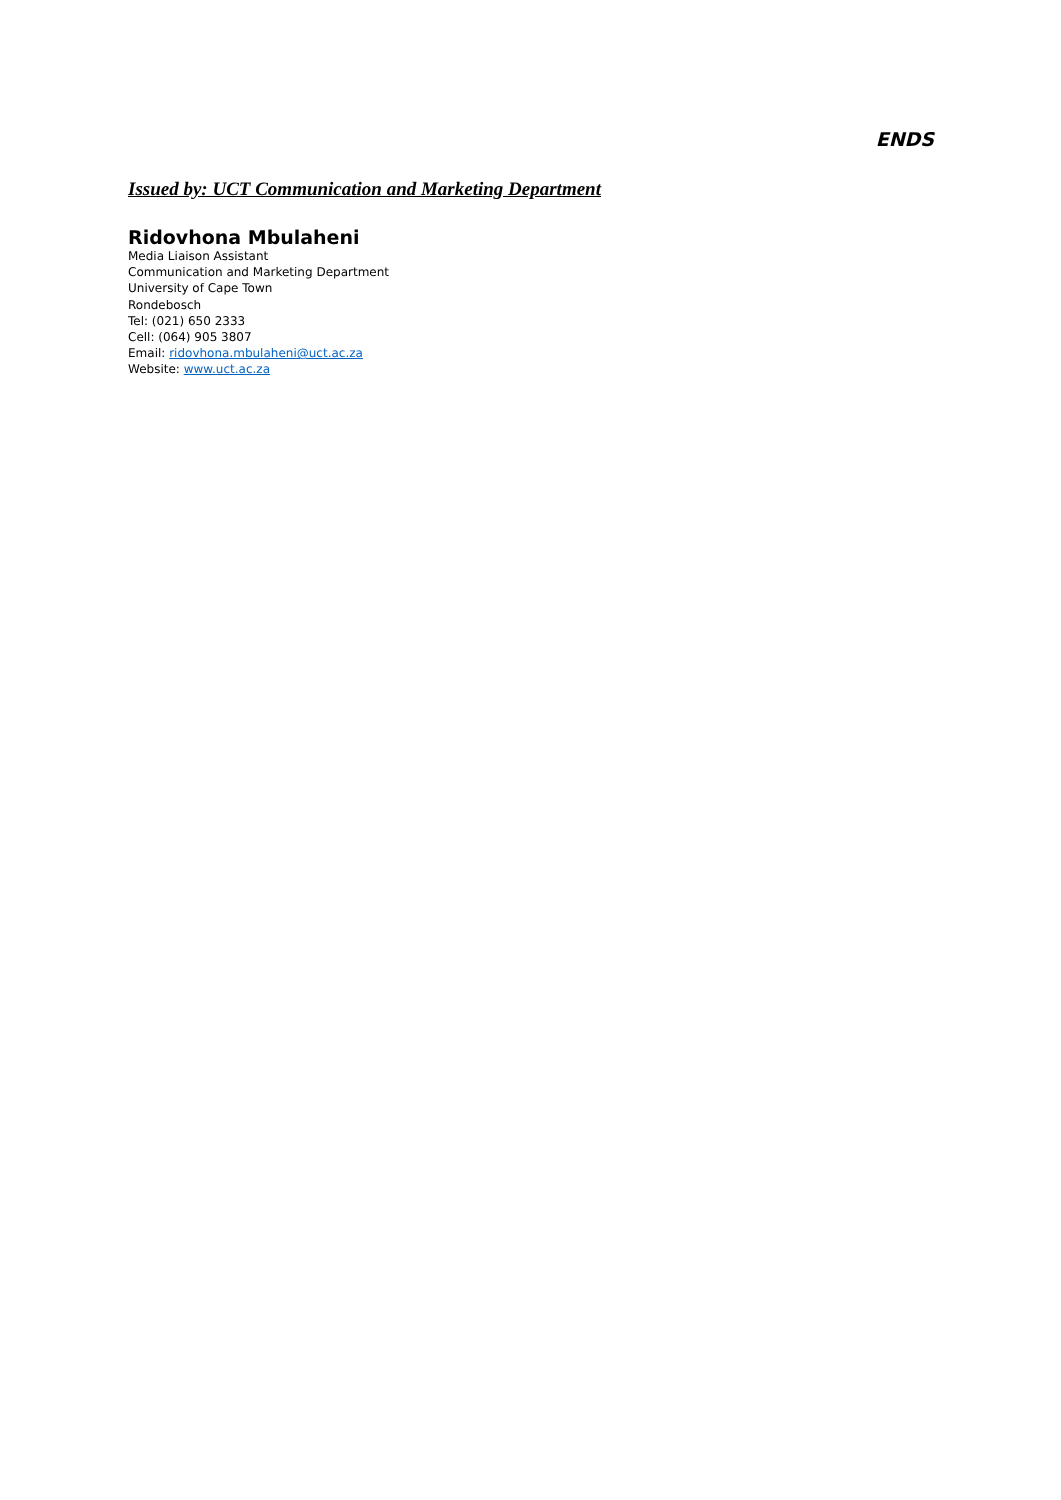ENDS
Issued by: UCT Communication and Marketing Department
Ridovhona Mbulaheni
Media Liaison Assistant
Communication and Marketing Department
University of Cape Town
Rondebosch
Tel: (021) 650 2333
Cell: (064) 905 3807
Email: ridovhona.mbulaheni@uct.ac.za
Website: www.uct.ac.za